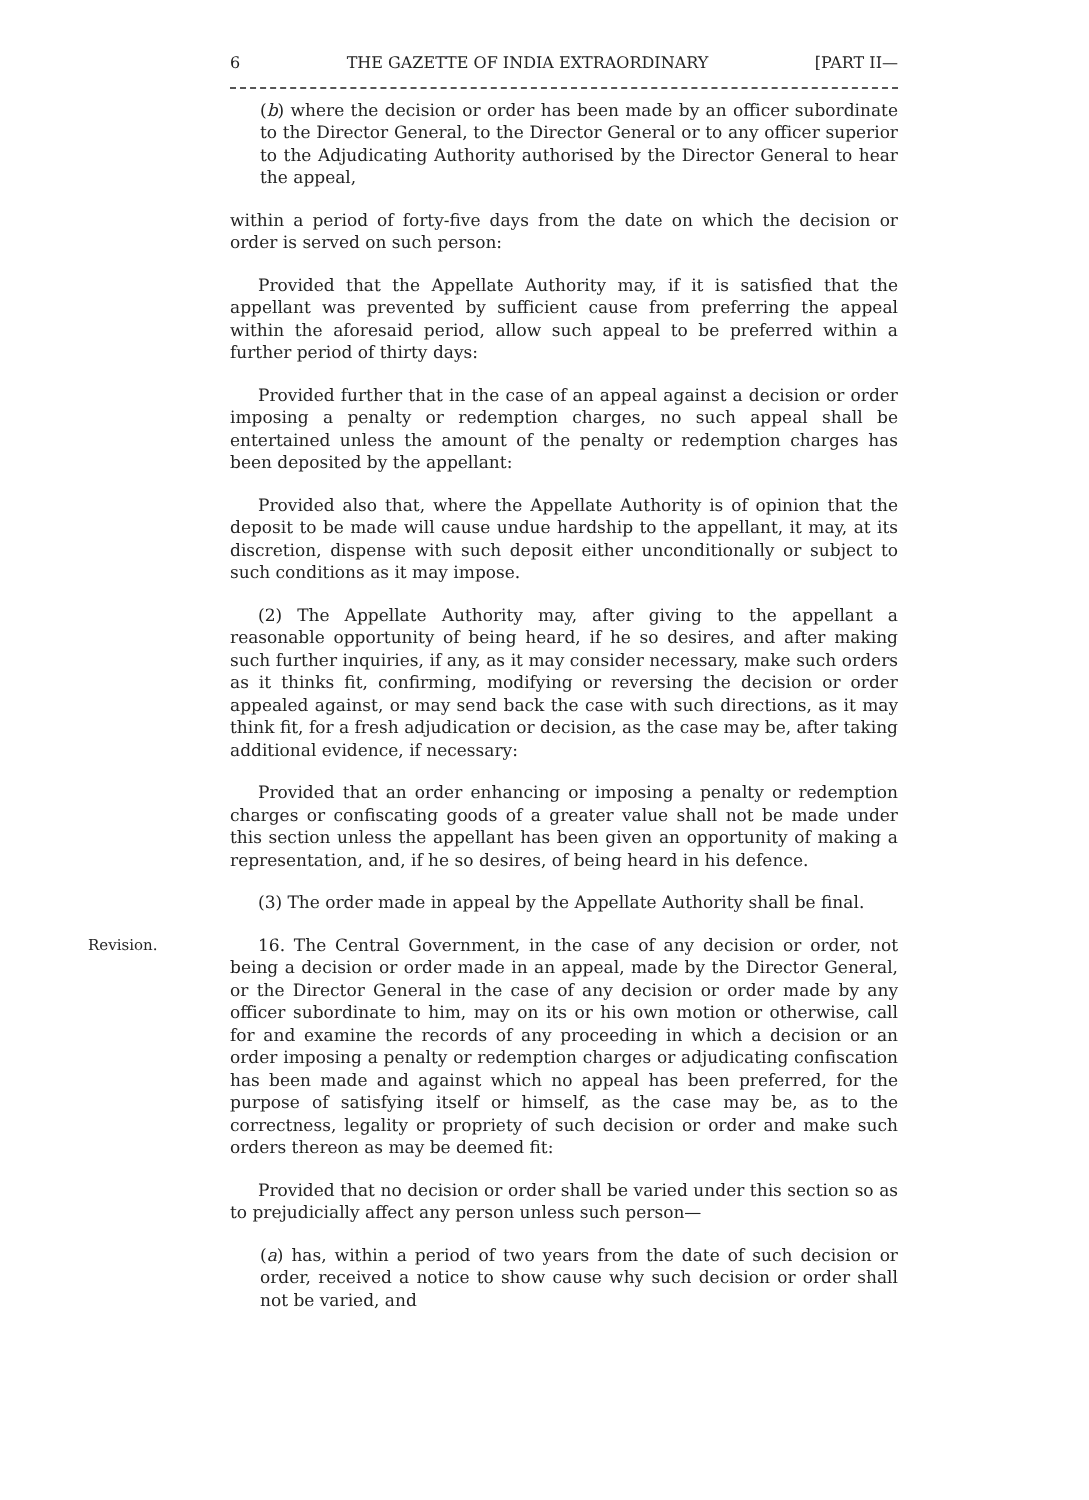6 THE GAZETTE OF INDIA EXTRAORDINARY [PART II—
(b) where the decision or order has been made by an officer subordinate to the Director General, to the Director General or to any officer superior to the Adjudicating Authority authorised by the Director General to hear the appeal,
within a period of forty-five days from the date on which the decision or order is served on such person:
Provided that the Appellate Authority may, if it is satisfied that the appellant was prevented by sufficient cause from preferring the appeal within the aforesaid period, allow such appeal to be preferred within a further period of thirty days:
Provided further that in the case of an appeal against a decision or order imposing a penalty or redemption charges, no such appeal shall be entertained unless the amount of the penalty or redemption charges has been deposited by the appellant:
Provided also that, where the Appellate Authority is of opinion that the deposit to be made will cause undue hardship to the appellant, it may, at its discretion, dispense with such deposit either unconditionally or subject to such conditions as it may impose.
(2) The Appellate Authority may, after giving to the appellant a reasonable opportunity of being heard, if he so desires, and after making such further inquiries, if any, as it may consider necessary, make such orders as it thinks fit, confirming, modifying or reversing the decision or order appealed against, or may send back the case with such directions, as it may think fit, for a fresh adjudication or decision, as the case may be, after taking additional evidence, if necessary:
Provided that an order enhancing or imposing a penalty or redemption charges or confiscating goods of a greater value shall not be made under this section unless the appellant has been given an opportunity of making a representation, and, if he so desires, of being heard in his defence.
(3) The order made in appeal by the Appellate Authority shall be final.
Revision. 16. The Central Government, in the case of any decision or order, not being a decision or order made in an appeal, made by the Director General, or the Director General in the case of any decision or order made by any officer subordinate to him, may on its or his own motion or otherwise, call for and examine the records of any proceeding in which a decision or an order imposing a penalty or redemption charges or adjudicating confiscation has been made and against which no appeal has been preferred, for the purpose of satisfying itself or himself, as the case may be, as to the correctness, legality or propriety of such decision or order and make such orders thereon as may be deemed fit:
Provided that no decision or order shall be varied under this section so as to prejudicially affect any person unless such person—
(a) has, within a period of two years from the date of such decision or order, received a notice to show cause why such decision or order shall not be varied, and